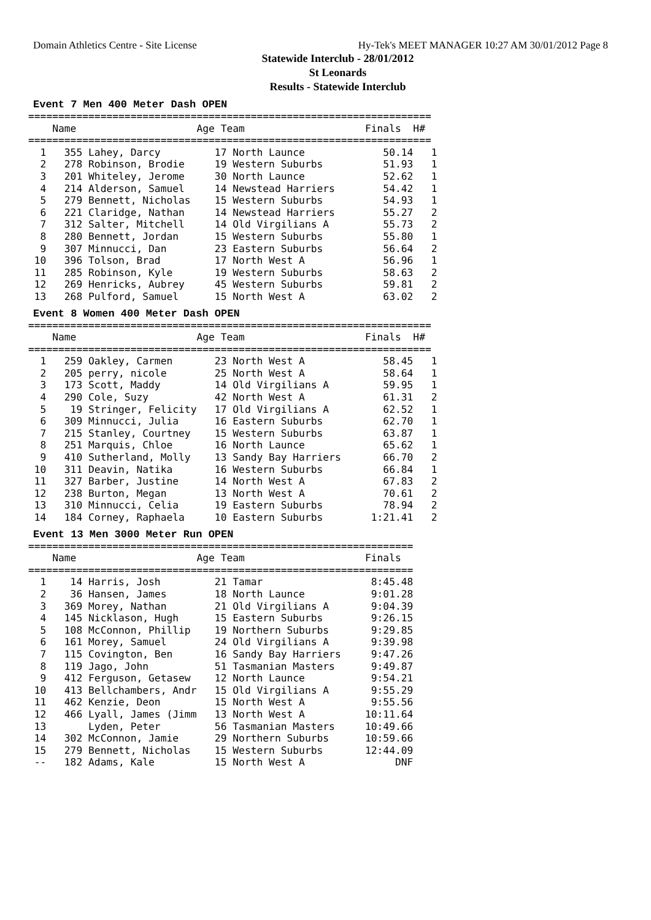Domain Athletics Centre - Site License Hy-Tek's MEET MANAGER 10:27 AM 30/01/2012 Page 8
Statewide Interclub - 28/01/2012
St Leonards
Results - Statewide Interclub
Event 7 Men 400 Meter Dash OPEN
===================================================================
    Name                    Age Team                    Finals  H#
===================================================================
  1   355 Lahey, Darcy         17 North Launce             50.14   1
  2   278 Robinson, Brodie     19 Western Suburbs          51.93   1
  3   201 Whiteley, Jerome     30 North Launce             52.62   1
  4   214 Alderson, Samuel     14 Newstead Harriers        54.42   1
  5   279 Bennett, Nicholas    15 Western Suburbs          54.93   1
  6   221 Claridge, Nathan     14 Newstead Harriers        55.27   2
  7   312 Salter, Mitchell     14 Old Virgilians A         55.73   2
  8   280 Bennett, Jordan      15 Western Suburbs          55.80   1
  9   307 Minnucci, Dan        23 Eastern Suburbs          56.64   2
 10   396 Tolson, Brad         17 North West A             56.96   1
 11   285 Robinson, Kyle       19 Western Suburbs          58.63   2
 12   269 Henricks, Aubrey     45 Western Suburbs          59.81   2
 13   268 Pulford, Samuel      15 North West A             63.02   2
Event 8 Women 400 Meter Dash OPEN
===================================================================
    Name                    Age Team                    Finals  H#
===================================================================
  1   259 Oakley, Carmen       23 North West A             58.45   1
  2   205 perry, nicole        25 North West A             58.64   1
  3   173 Scott, Maddy         14 Old Virgilians A         59.95   1
  4   290 Cole, Suzy           42 North West A             61.31   2
  5    19 Stringer, Felicity   17 Old Virgilians A         62.52   1
  6   309 Minnucci, Julia      16 Eastern Suburbs          62.70   1
  7   215 Stanley, Courtney    15 Western Suburbs          63.87   1
  8   251 Marquis, Chloe       16 North Launce             65.62   1
  9   410 Sutherland, Molly    13 Sandy Bay Harriers       66.70   2
 10   311 Deavin, Natika       16 Western Suburbs          66.84   1
 11   327 Barber, Justine      14 North West A             67.83   2
 12   238 Burton, Megan        13 North West A             70.61   2
 13   310 Minnucci, Celia      19 Eastern Suburbs          78.94   2
 14   184 Corney, Raphaela     10 Eastern Suburbs        1:21.41   2
Event 13 Men 3000 Meter Run OPEN
================================================================
    Name                    Age Team                    Finals
================================================================
  1    14 Harris, Josh         21 Tamar                  8:45.48
  2    36 Hansen, James        18 North Launce           9:01.28
  3   369 Morey, Nathan        21 Old Virgilians A       9:04.39
  4   145 Nicklason, Hugh      15 Eastern Suburbs        9:26.15
  5   108 McConnon, Phillip    19 Northern Suburbs       9:29.85
  6   161 Morey, Samuel        24 Old Virgilians A       9:39.98
  7   115 Covington, Ben       16 Sandy Bay Harriers     9:47.26
  8   119 Jago, John           51 Tasmanian Masters      9:49.87
  9   412 Ferguson, Getasew    12 North Launce           9:54.21
 10   413 Bellchambers, Andr   15 Old Virgilians A       9:55.29
 11   462 Kenzie, Deon         15 North West A           9:55.56
 12   466 Lyall, James (Jimm   13 North West A          10:11.64
 13       Lyden, Peter         56 Tasmanian Masters     10:49.66
 14   302 McConnon, Jamie      29 Northern Suburbs      10:59.66
 15   279 Bennett, Nicholas    15 Western Suburbs       12:44.09
 --   182 Adams, Kale          15 North West A               DNF